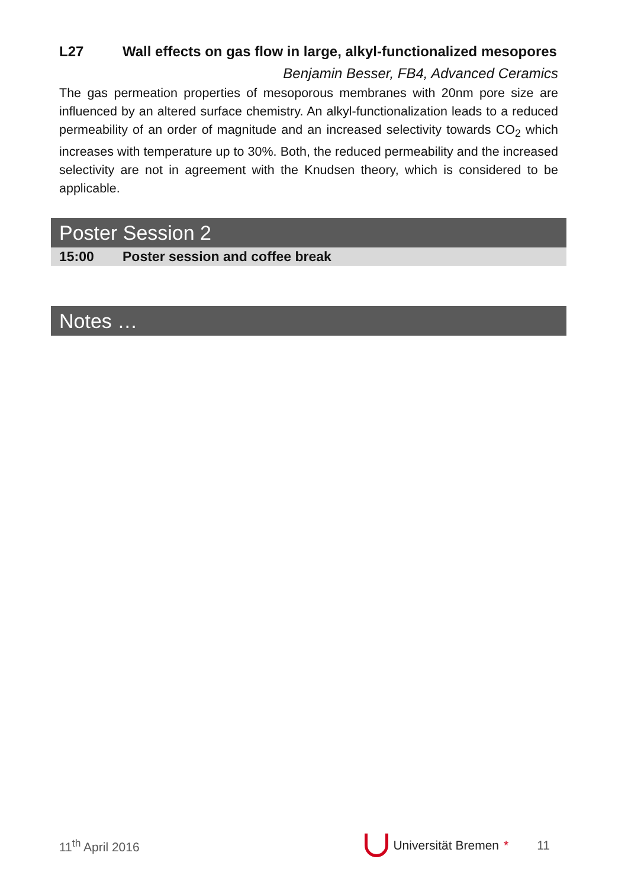L27 Wall effects on gas flow in large, alkyl-functionalized mesopores
Benjamin Besser, FB4, Advanced Ceramics
The gas permeation properties of mesoporous membranes with 20nm pore size are influenced by an altered surface chemistry. An alkyl-functionalization leads to a reduced permeability of an order of magnitude and an increased selectivity towards CO<sub>2</sub> which increases with temperature up to 30%. Both, the reduced permeability and the increased selectivity are not in agreement with the Knudsen theory, which is considered to be applicable.
Poster Session 2
15:00 Poster session and coffee break
Notes …
11<sup>th</sup> April 2016 Universität Bremen * 11